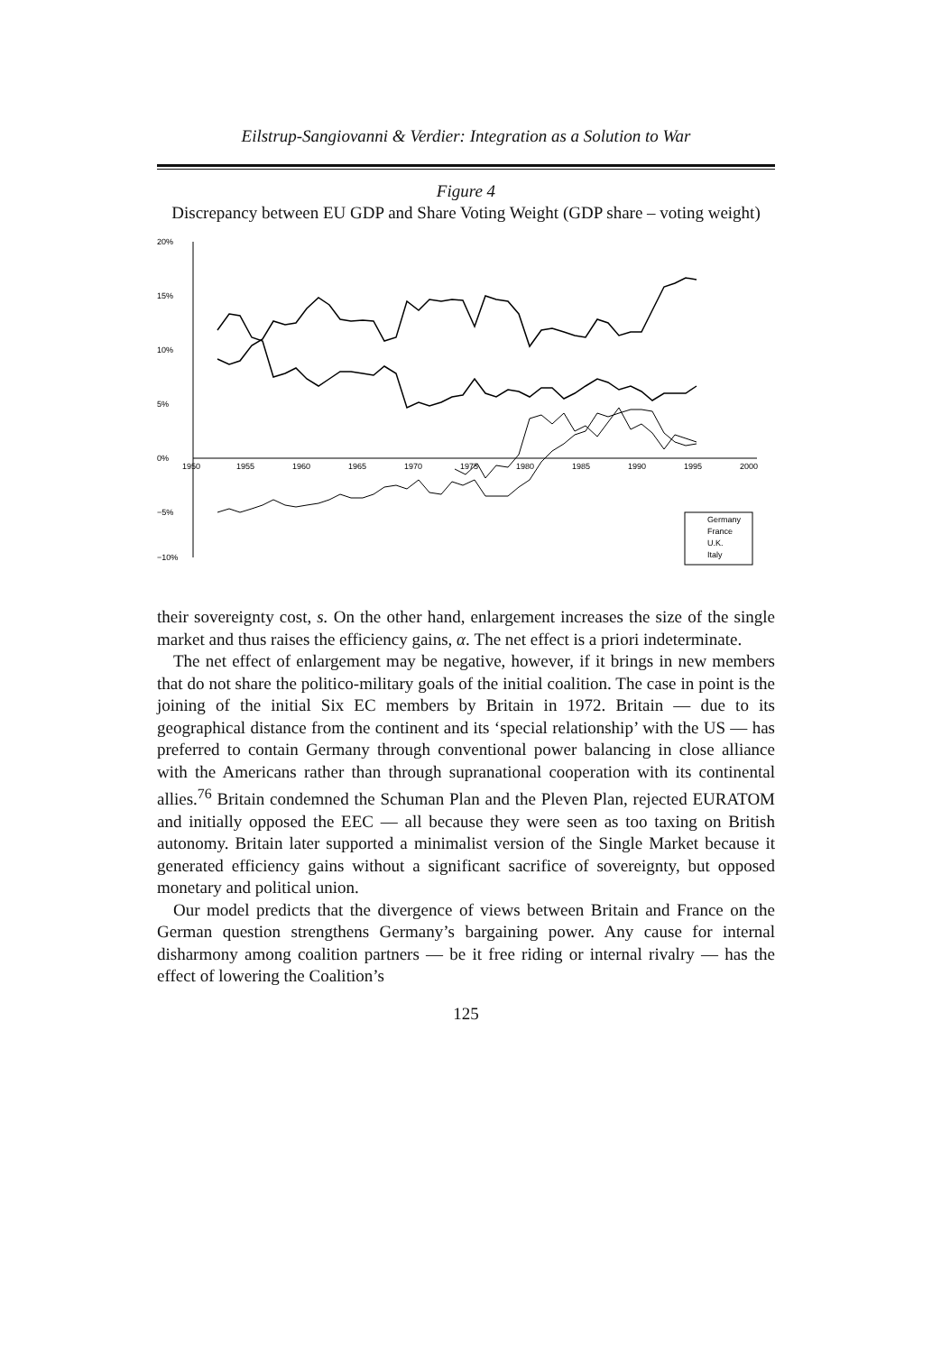Eilstrup-Sangiovanni & Verdier: Integration as a Solution to War
Figure 4
Discrepancy between EU GDP and Share Voting Weight (GDP share – voting weight)
20%
15%
10%
5%
0%
−5%
−10%
1950
1955
1960
1965
1970
1975
1980
1985
1990
1995
2000
Germany
France
U.K.
Italy
their sovereignty cost, s. On the other hand, enlargement increases the size of the single market and thus raises the efficiency gains, α. The net effect is a priori indeterminate.
The net effect of enlargement may be negative, however, if it brings in new members that do not share the politico-military goals of the initial coalition. The case in point is the joining of the initial Six EC members by Britain in 1972. Britain — due to its geographical distance from the continent and its ‘special relationship’ with the US — has preferred to contain Germany through conventional power balancing in close alliance with the Americans rather than through supranational cooperation with its continental allies.<sup>76</sup> Britain condemned the Schuman Plan and the Pleven Plan, rejected EURATOM and initially opposed the EEC — all because they were seen as too taxing on British autonomy. Britain later supported a minimalist version of the Single Market because it generated efficiency gains without a significant sacrifice of sovereignty, but opposed monetary and political union.
Our model predicts that the divergence of views between Britain and France on the German question strengthens Germany’s bargaining power. Any cause for internal disharmony among coalition partners — be it free riding or internal rivalry — has the effect of lowering the Coalition’s
125